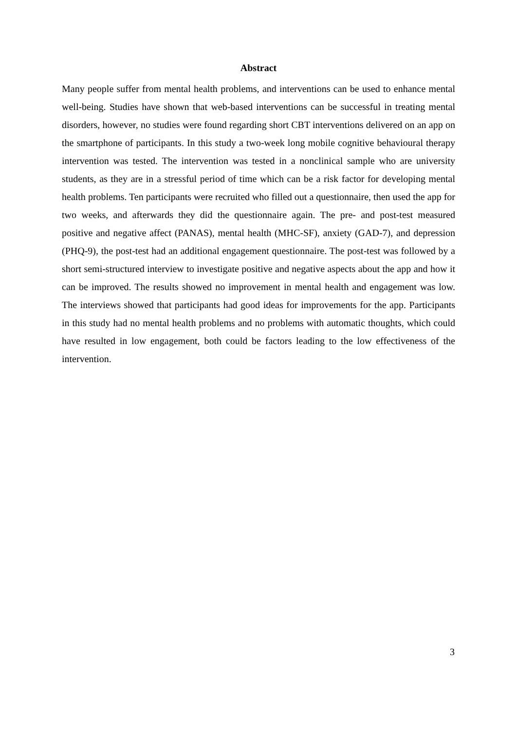Abstract
Many people suffer from mental health problems, and interventions can be used to enhance mental well-being. Studies have shown that web-based interventions can be successful in treating mental disorders, however, no studies were found regarding short CBT interventions delivered on an app on the smartphone of participants. In this study a two-week long mobile cognitive behavioural therapy intervention was tested. The intervention was tested in a nonclinical sample who are university students, as they are in a stressful period of time which can be a risk factor for developing mental health problems. Ten participants were recruited who filled out a questionnaire, then used the app for two weeks, and afterwards they did the questionnaire again. The pre- and post-test measured positive and negative affect (PANAS), mental health (MHC-SF), anxiety (GAD-7), and depression (PHQ-9), the post-test had an additional engagement questionnaire. The post-test was followed by a short semi-structured interview to investigate positive and negative aspects about the app and how it can be improved. The results showed no improvement in mental health and engagement was low. The interviews showed that participants had good ideas for improvements for the app. Participants in this study had no mental health problems and no problems with automatic thoughts, which could have resulted in low engagement, both could be factors leading to the low effectiveness of the intervention.
3